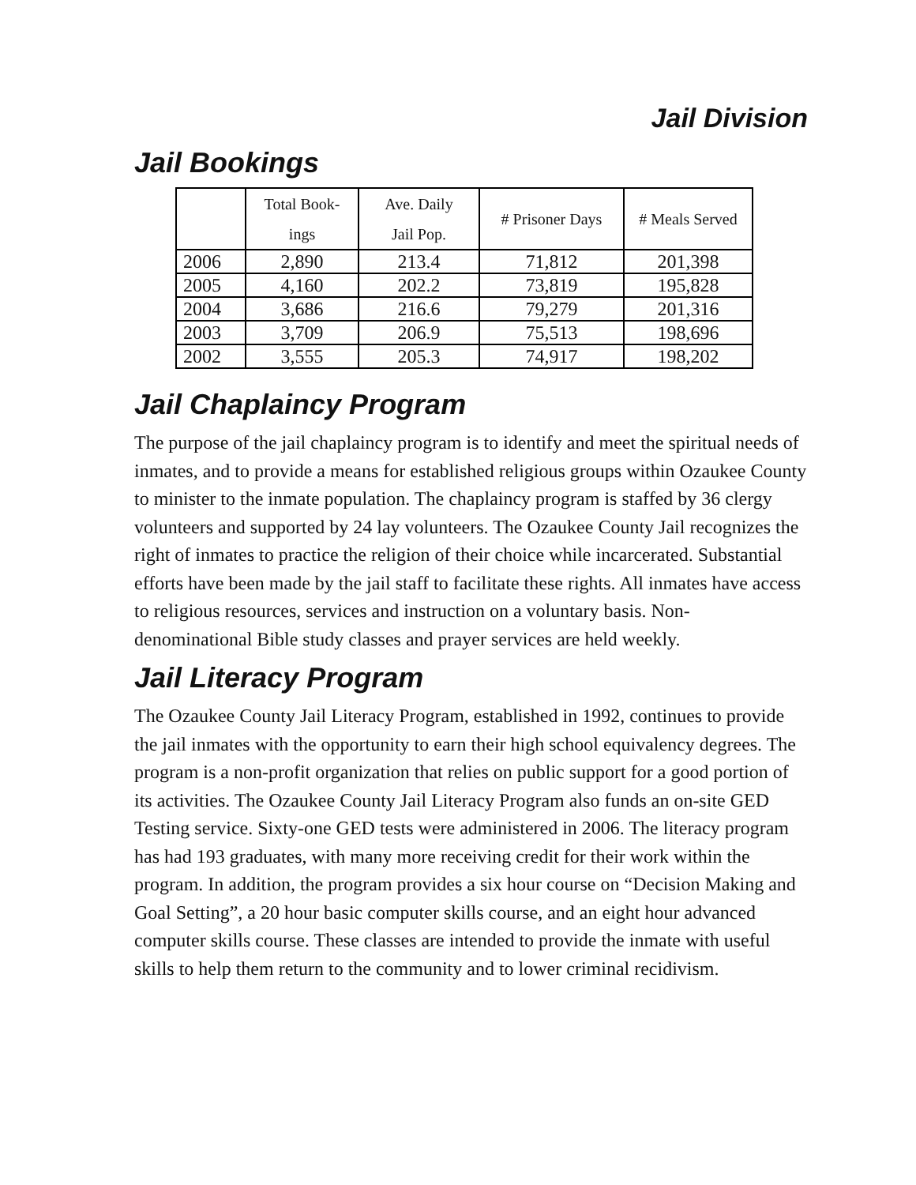Jail Division
Jail Bookings
| | Total Book- ings | Ave. Daily Jail Pop. | # Prisoner Days | # Meals Served |
| --- | --- | --- | --- | --- |
| 2006 | 2,890 | 213.4 | 71,812 | 201,398 |
| 2005 | 4,160 | 202.2 | 73,819 | 195,828 |
| 2004 | 3,686 | 216.6 | 79,279 | 201,316 |
| 2003 | 3,709 | 206.9 | 75,513 | 198,696 |
| 2002 | 3,555 | 205.3 | 74,917 | 198,202 |
Jail Chaplaincy Program
The purpose of the jail chaplaincy program is to identify and meet the spiritual needs of inmates, and to provide a means for established religious groups within Ozaukee County to minister to the inmate population. The chaplaincy program is staffed by 36 clergy volunteers and supported by 24 lay volunteers. The Ozaukee County Jail recognizes the right of inmates to practice the religion of their choice while incarcerated. Substantial efforts have been made by the jail staff to facilitate these rights. All inmates have access to religious resources, services and instruction on a voluntary basis. Non-denominational Bible study classes and prayer services are held weekly.
Jail Literacy Program
The Ozaukee County Jail Literacy Program, established in 1992, continues to provide the jail inmates with the opportunity to earn their high school equivalency degrees. The program is a non-profit organization that relies on public support for a good portion of its activities. The Ozaukee County Jail Literacy Program also funds an on-site GED Testing service. Sixty-one GED tests were administered in 2006. The literacy program has had 193 graduates, with many more receiving credit for their work within the program. In addition, the program provides a six hour course on “Decision Making and Goal Setting”, a 20 hour basic computer skills course, and an eight hour advanced computer skills course. These classes are intended to provide the inmate with useful skills to help them return to the community and to lower criminal recidivism.